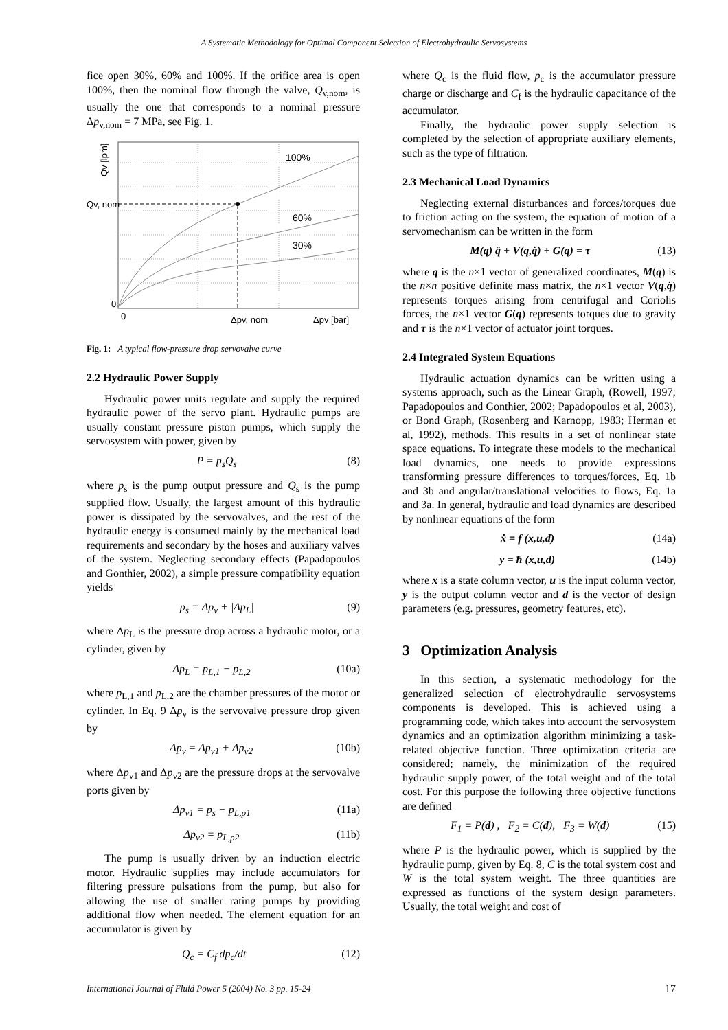A Systematic Methodology for Optimal Component Selection of Electrohydraulic Servosystems
fice open 30%, 60% and 100%. If the orifice area is open 100%, then the nominal flow through the valve, Q<sub>v,nom</sub>, is usually the one that corresponds to a nominal pressure Δp<sub>v,nom</sub> = 7 MPa, see Fig. 1.
100%
60%
30%
Qv [lpm]
Qv, nom
0
0
Δpv, nom
Δpv [bar]
Fig. 1: A typical flow-pressure drop servovalve curve
2.2 Hydraulic Power Supply
Hydraulic power units regulate and supply the required hydraulic power of the servo plant. Hydraulic pumps are usually constant pressure piston pumps, which supply the servosystem with power, given by
P = p<sub>s</sub>Q<sub>s</sub> (8)
where p<sub>s</sub> is the pump output pressure and Q<sub>s</sub> is the pump supplied flow. Usually, the largest amount of this hydraulic power is dissipated by the servovalves, and the rest of the hydraulic energy is consumed mainly by the mechanical load requirements and secondary by the hoses and auxiliary valves of the system. Neglecting secondary effects (Papadopoulos and Gonthier, 2002), a simple pressure compatibility equation yields
p<sub>s</sub> = Δp<sub>v</sub> + |Δp<sub>L</sub>| (9)
where Δp<sub>L</sub> is the pressure drop across a hydraulic motor, or a cylinder, given by
Δp<sub>L</sub> = p<sub>L,1</sub> − p<sub>L,2</sub> (10a)
where p<sub>L,1</sub> and p<sub>L,2</sub> are the chamber pressures of the motor or cylinder. In Eq. 9 Δp<sub>v</sub> is the servovalve pressure drop given by
Δp<sub>v</sub> = Δp<sub>v1</sub> + Δp<sub>v2</sub> (10b)
where Δp<sub>v1</sub> and Δp<sub>v2</sub> are the pressure drops at the servovalve ports given by
Δp<sub>v1</sub> = p<sub>s</sub> − p<sub>L,p1</sub> (11a)
Δp<sub>v2</sub> = p<sub>L,p2</sub> (11b)
The pump is usually driven by an induction electric motor. Hydraulic supplies may include accumulators for filtering pressure pulsations from the pump, but also for allowing the use of smaller rating pumps by providing additional flow when needed. The element equation for an accumulator is given by
Q<sub>c</sub> = C<sub>f</sub> dp<sub>c</sub>/dt (12)
where Q<sub>c</sub> is the fluid flow, p<sub>c</sub> is the accumulator pressure charge or discharge and C<sub>f</sub> is the hydraulic capacitance of the accumulator.
Finally, the hydraulic power supply selection is completed by the selection of appropriate auxiliary elements, such as the type of filtration.
2.3 Mechanical Load Dynamics
Neglecting external disturbances and forces/torques due to friction acting on the system, the equation of motion of a servomechanism can be written in the form
M(q) q̈ + V(q,q̇) + G(q) = τ (13)
where q is the n×1 vector of generalized coordinates, M(q) is the n×n positive definite mass matrix, the n×1 vector V(q,q̇) represents torques arising from centrifugal and Coriolis forces, the n×1 vector G(q) represents torques due to gravity and τ is the n×1 vector of actuator joint torques.
2.4 Integrated System Equations
Hydraulic actuation dynamics can be written using a systems approach, such as the Linear Graph, (Rowell, 1997; Papadopoulos and Gonthier, 2002; Papadopoulos et al, 2003), or Bond Graph, (Rosenberg and Karnopp, 1983; Herman et al, 1992), methods. This results in a set of nonlinear state space equations. To integrate these models to the mechanical load dynamics, one needs to provide expressions transforming pressure differences to torques/forces, Eq. 1b and 3b and angular/translational velocities to flows, Eq. 1a and 3a. In general, hydraulic and load dynamics are described by nonlinear equations of the form
ẋ = f (x,u,d) (14a)
y = ħ (x,u,d) (14b)
where x is a state column vector, u is the input column vector, y is the output column vector and d is the vector of design parameters (e.g. pressures, geometry features, etc).
3 Optimization Analysis
In this section, a systematic methodology for the generalized selection of electrohydraulic servosystems components is developed. This is achieved using a programming code, which takes into account the servosystem dynamics and an optimization algorithm minimizing a task-related objective function. Three optimization criteria are considered; namely, the minimization of the required hydraulic supply power, of the total weight and of the total cost. For this purpose the following three objective functions are defined
F<sub>1</sub> = P(d) , F<sub>2</sub> = C(d), F<sub>3</sub> = W(d) (15)
where P is the hydraulic power, which is supplied by the hydraulic pump, given by Eq. 8, C is the total system cost and W is the total system weight. The three quantities are expressed as functions of the system design parameters. Usually, the total weight and cost of
International Journal of Fluid Power 5 (2004) No. 3 pp. 15-24 17